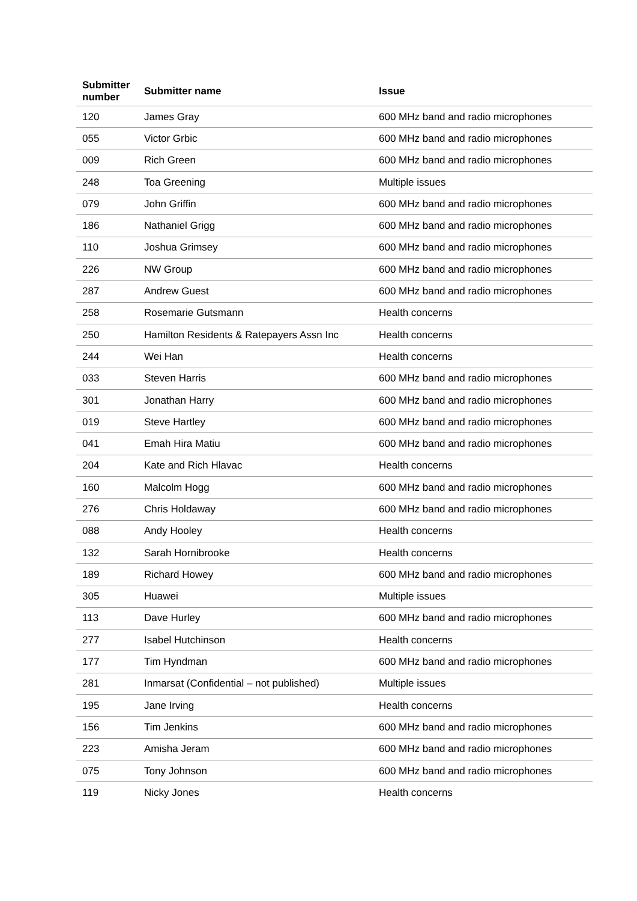| Submitter number | Submitter name | Issue |
| --- | --- | --- |
| 120 | James Gray | 600 MHz band and radio microphones |
| 055 | Victor Grbic | 600 MHz band and radio microphones |
| 009 | Rich Green | 600 MHz band and radio microphones |
| 248 | Toa Greening | Multiple issues |
| 079 | John Griffin | 600 MHz band and radio microphones |
| 186 | Nathaniel Grigg | 600 MHz band and radio microphones |
| 110 | Joshua Grimsey | 600 MHz band and radio microphones |
| 226 | NW Group | 600 MHz band and radio microphones |
| 287 | Andrew Guest | 600 MHz band and radio microphones |
| 258 | Rosemarie Gutsmann | Health concerns |
| 250 | Hamilton Residents & Ratepayers Assn Inc | Health concerns |
| 244 | Wei Han | Health concerns |
| 033 | Steven Harris | 600 MHz band and radio microphones |
| 301 | Jonathan Harry | 600 MHz band and radio microphones |
| 019 | Steve Hartley | 600 MHz band and radio microphones |
| 041 | Emah Hira Matiu | 600 MHz band and radio microphones |
| 204 | Kate and Rich Hlavac | Health concerns |
| 160 | Malcolm Hogg | 600 MHz band and radio microphones |
| 276 | Chris Holdaway | 600 MHz band and radio microphones |
| 088 | Andy Hooley | Health concerns |
| 132 | Sarah Hornibrooke | Health concerns |
| 189 | Richard Howey | 600 MHz band and radio microphones |
| 305 | Huawei | Multiple issues |
| 113 | Dave Hurley | 600 MHz band and radio microphones |
| 277 | Isabel Hutchinson | Health concerns |
| 177 | Tim Hyndman | 600 MHz band and radio microphones |
| 281 | Inmarsat (Confidential – not published) | Multiple issues |
| 195 | Jane Irving | Health concerns |
| 156 | Tim Jenkins | 600 MHz band and radio microphones |
| 223 | Amisha Jeram | 600 MHz band and radio microphones |
| 075 | Tony Johnson | 600 MHz band and radio microphones |
| 119 | Nicky Jones | Health concerns |